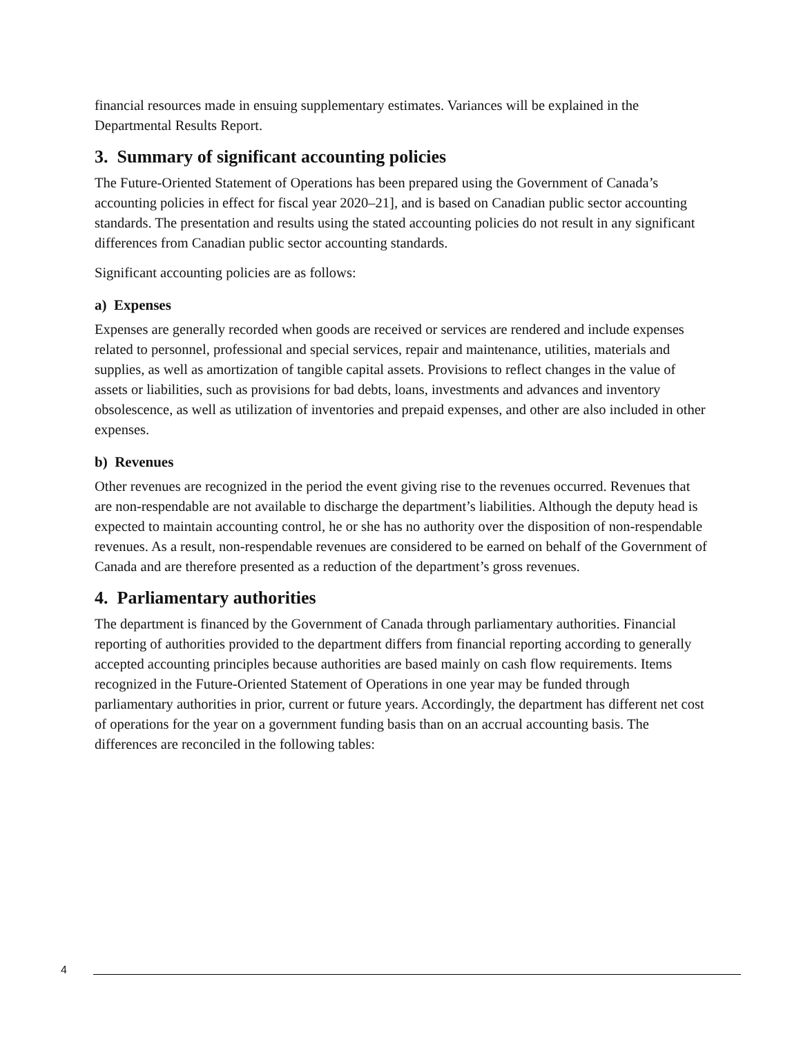financial resources made in ensuing supplementary estimates. Variances will be explained in the Departmental Results Report.
3. Summary of significant accounting policies
The Future-Oriented Statement of Operations has been prepared using the Government of Canada’s accounting policies in effect for fiscal year 2020–21], and is based on Canadian public sector accounting standards. The presentation and results using the stated accounting policies do not result in any significant differences from Canadian public sector accounting standards.
Significant accounting policies are as follows:
a) Expenses
Expenses are generally recorded when goods are received or services are rendered and include expenses related to personnel, professional and special services, repair and maintenance, utilities, materials and supplies, as well as amortization of tangible capital assets. Provisions to reflect changes in the value of assets or liabilities, such as provisions for bad debts, loans, investments and advances and inventory obsolescence, as well as utilization of inventories and prepaid expenses, and other are also included in other expenses.
b) Revenues
Other revenues are recognized in the period the event giving rise to the revenues occurred. Revenues that are non-respendable are not available to discharge the department’s liabilities. Although the deputy head is expected to maintain accounting control, he or she has no authority over the disposition of non-respendable revenues. As a result, non-respendable revenues are considered to be earned on behalf of the Government of Canada and are therefore presented as a reduction of the department’s gross revenues.
4. Parliamentary authorities
The department is financed by the Government of Canada through parliamentary authorities. Financial reporting of authorities provided to the department differs from financial reporting according to generally accepted accounting principles because authorities are based mainly on cash flow requirements. Items recognized in the Future-Oriented Statement of Operations in one year may be funded through parliamentary authorities in prior, current or future years. Accordingly, the department has different net cost of operations for the year on a government funding basis than on an accrual accounting basis. The differences are reconciled in the following tables:
4